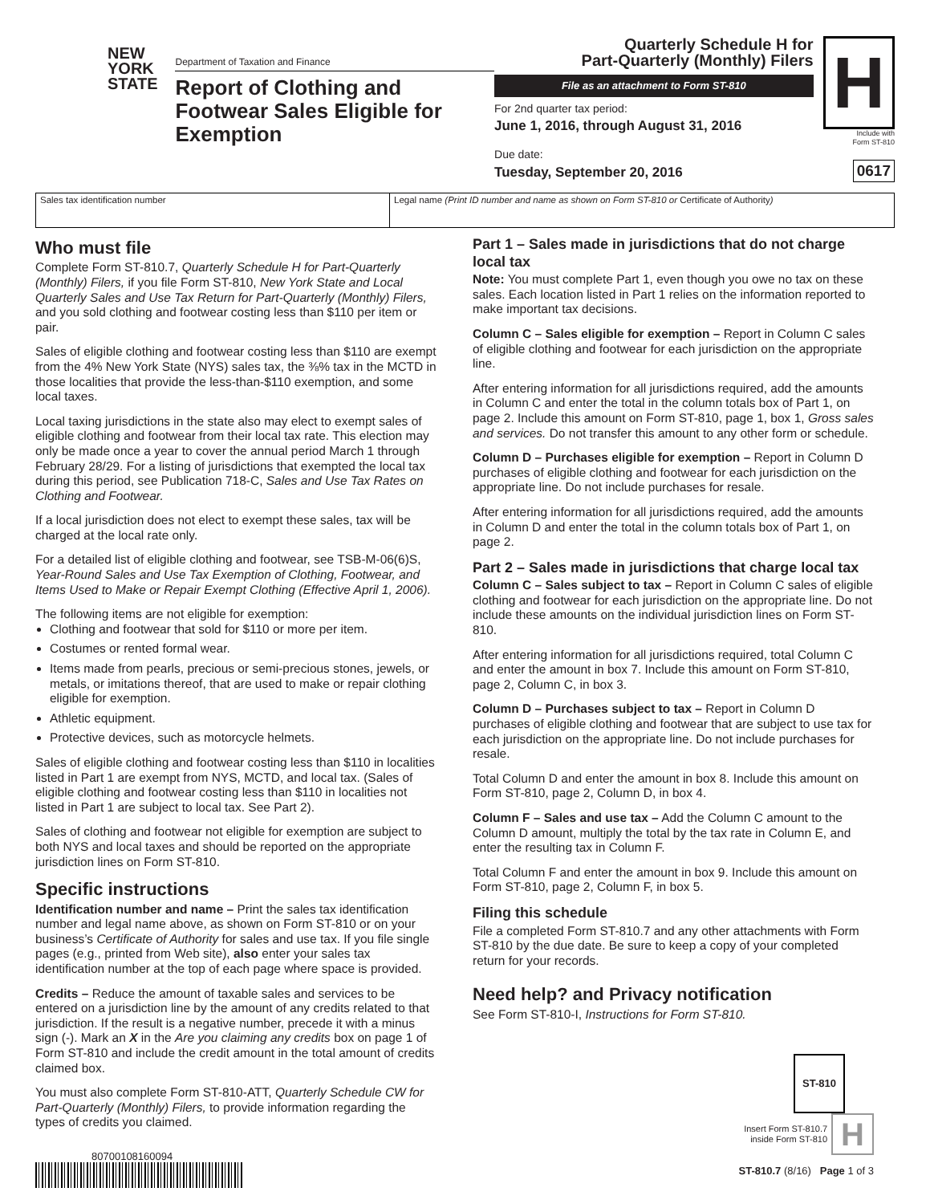NEW
YORK
STATE
Department of Taxation and Finance
Report of Clothing and Footwear Sales Eligible for Exemption
Quarterly Schedule H for
Part-Quarterly (Monthly) Filers
File as an attachment to Form ST-810
For 2nd quarter tax period:
June 1, 2016, through August 31, 2016
Due date:
Tuesday, September 20, 2016
H
Include with
Form ST-810
0617
Sales tax identification number Legal name (Print ID number and name as shown on Form ST-810 or Certificate of Authority)
Who must file
Complete Form ST-810.7, Quarterly Schedule H for Part-Quarterly (Monthly) Filers, if you file Form ST-810, New York State and Local Quarterly Sales and Use Tax Return for Part-Quarterly (Monthly) Filers, and you sold clothing and footwear costing less than $110 per item or pair.
Sales of eligible clothing and footwear costing less than $110 are exempt from the 4% New York State (NYS) sales tax, the ⅜% tax in the MCTD in those localities that provide the less-than-$110 exemption, and some local taxes.
Local taxing jurisdictions in the state also may elect to exempt sales of eligible clothing and footwear from their local tax rate. This election may only be made once a year to cover the annual period March 1 through February 28/29. For a listing of jurisdictions that exempted the local tax during this period, see Publication 718-C, Sales and Use Tax Rates on Clothing and Footwear.
If a local jurisdiction does not elect to exempt these sales, tax will be charged at the local rate only.
For a detailed list of eligible clothing and footwear, see TSB-M-06(6)S, Year-Round Sales and Use Tax Exemption of Clothing, Footwear, and Items Used to Make or Repair Exempt Clothing (Effective April 1, 2006).
The following items are not eligible for exemption:
Clothing and footwear that sold for $110 or more per item.
Costumes or rented formal wear.
Items made from pearls, precious or semi-precious stones, jewels, or metals, or imitations thereof, that are used to make or repair clothing eligible for exemption.
Athletic equipment.
Protective devices, such as motorcycle helmets.
Sales of eligible clothing and footwear costing less than $110 in localities listed in Part 1 are exempt from NYS, MCTD, and local tax. (Sales of eligible clothing and footwear costing less than $110 in localities not listed in Part 1 are subject to local tax. See Part 2).
Sales of clothing and footwear not eligible for exemption are subject to both NYS and local taxes and should be reported on the appropriate jurisdiction lines on Form ST-810.
Specific instructions
Identification number and name – Print the sales tax identification number and legal name above, as shown on Form ST-810 or on your business’s Certificate of Authority for sales and use tax. If you file single pages (e.g., printed from Web site), also enter your sales tax identification number at the top of each page where space is provided.
Credits – Reduce the amount of taxable sales and services to be entered on a jurisdiction line by the amount of any credits related to that jurisdiction. If the result is a negative number, precede it with a minus sign (-). Mark an X in the Are you claiming any credits box on page 1 of Form ST-810 and include the credit amount in the total amount of credits claimed box.
You must also complete Form ST-810-ATT, Quarterly Schedule CW for Part-Quarterly (Monthly) Filers, to provide information regarding the types of credits you claimed.
80700108160094
Part 1 – Sales made in jurisdictions that do not charge local tax
Note: You must complete Part 1, even though you owe no tax on these sales. Each location listed in Part 1 relies on the information reported to make important tax decisions.
Column C – Sales eligible for exemption – Report in Column C sales of eligible clothing and footwear for each jurisdiction on the appropriate line.
After entering information for all jurisdictions required, add the amounts in Column C and enter the total in the column totals box of Part 1, on page 2. Include this amount on Form ST-810, page 1, box 1, Gross sales and services. Do not transfer this amount to any other form or schedule.
Column D – Purchases eligible for exemption – Report in Column D purchases of eligible clothing and footwear for each jurisdiction on the appropriate line. Do not include purchases for resale.
After entering information for all jurisdictions required, add the amounts in Column D and enter the total in the column totals box of Part 1, on page 2.
Part 2 – Sales made in jurisdictions that charge local tax
Column C – Sales subject to tax – Report in Column C sales of eligible clothing and footwear for each jurisdiction on the appropriate line. Do not include these amounts on the individual jurisdiction lines on Form ST-810.
After entering information for all jurisdictions required, total Column C and enter the amount in box 7. Include this amount on Form ST-810, page 2, Column C, in box 3.
Column D – Purchases subject to tax – Report in Column D purchases of eligible clothing and footwear that are subject to use tax for each jurisdiction on the appropriate line. Do not include purchases for resale.
Total Column D and enter the amount in box 8. Include this amount on Form ST-810, page 2, Column D, in box 4.
Column F – Sales and use tax – Add the Column C amount to the Column D amount, multiply the total by the tax rate in Column E, and enter the resulting tax in Column F.
Total Column F and enter the amount in box 9. Include this amount on Form ST-810, page 2, Column F, in box 5.
Filing this schedule
File a completed Form ST-810.7 and any other attachments with Form ST-810 by the due date. Be sure to keep a copy of your completed return for your records.
Need help? and Privacy notification
See Form ST-810-I, Instructions for Form ST-810.
ST-810
Insert Form ST-810.7
inside Form ST-810 H
ST-810.7 (8/16) Page 1 of 3